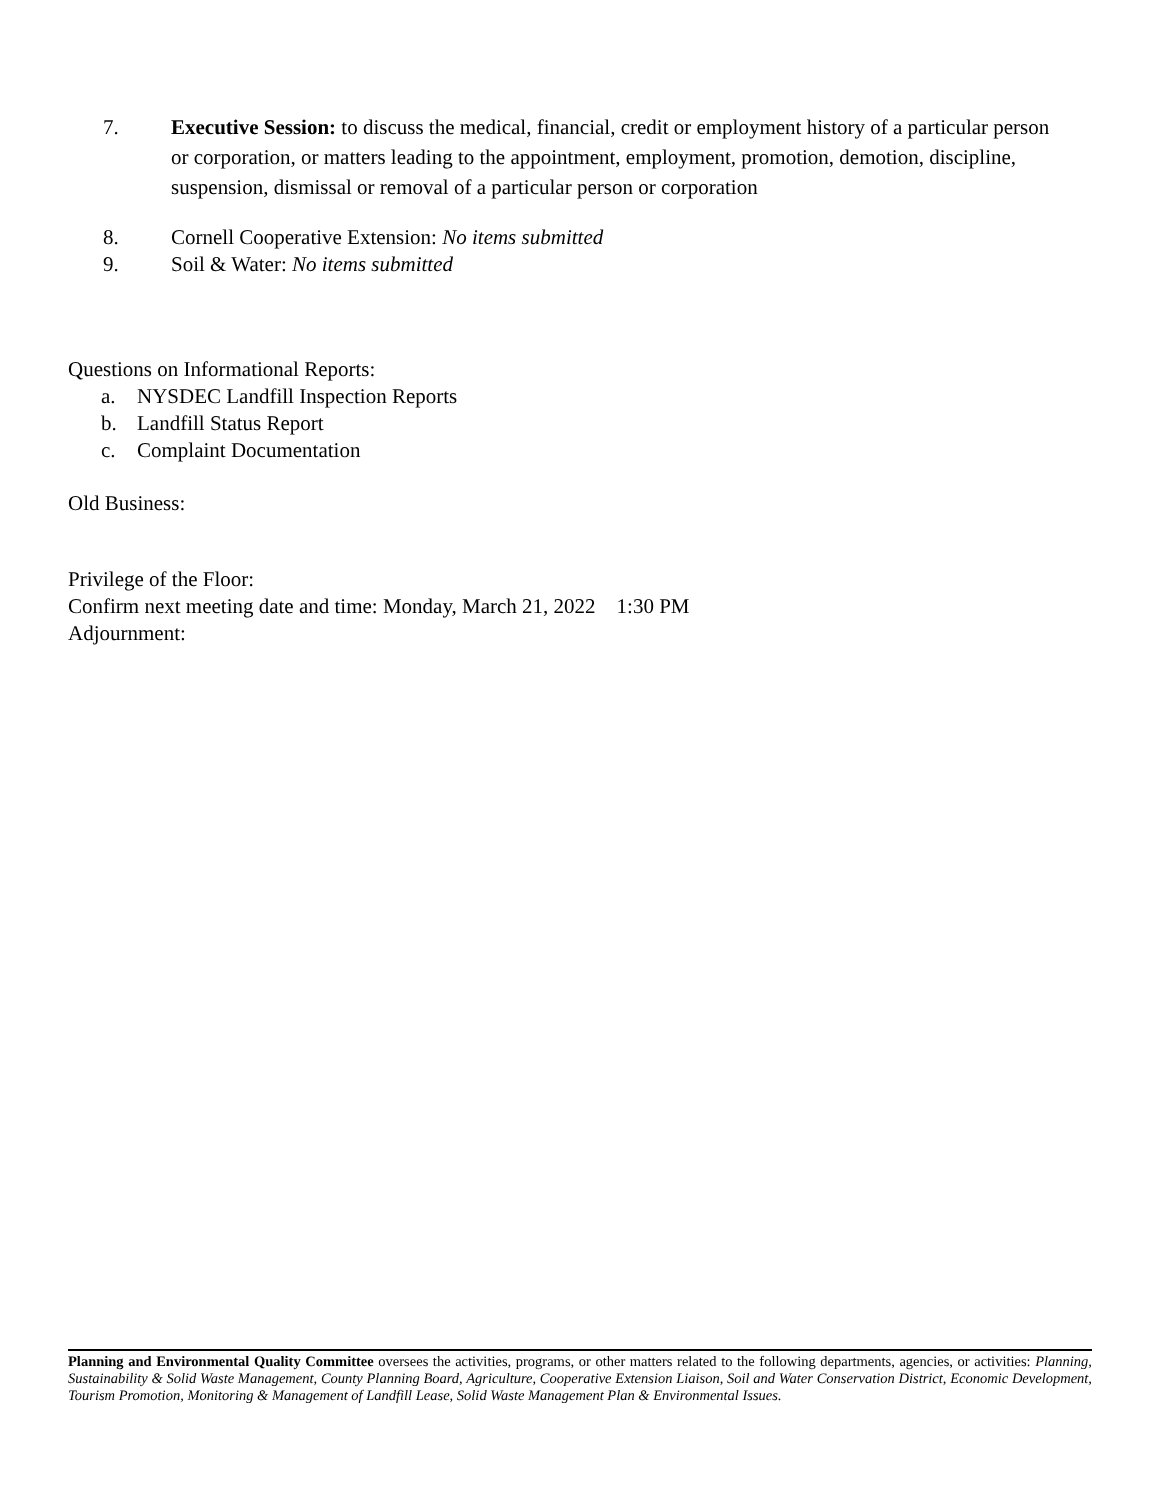7. Executive Session: to discuss the medical, financial, credit or employment history of a particular person or corporation, or matters leading to the appointment, employment, promotion, demotion, discipline, suspension, dismissal or removal of a particular person or corporation
8. Cornell Cooperative Extension: No items submitted
9. Soil & Water: No items submitted
Questions on Informational Reports:
a. NYSDEC Landfill Inspection Reports
b. Landfill Status Report
c. Complaint Documentation
Old Business:
Privilege of the Floor:
Confirm next meeting date and time: Monday, March 21, 2022 1:30 PM
Adjournment:
Planning and Environmental Quality Committee oversees the activities, programs, or other matters related to the following departments, agencies, or activities: Planning, Sustainability & Solid Waste Management, County Planning Board, Agriculture, Cooperative Extension Liaison, Soil and Water Conservation District, Economic Development, Tourism Promotion, Monitoring & Management of Landfill Lease, Solid Waste Management Plan & Environmental Issues.